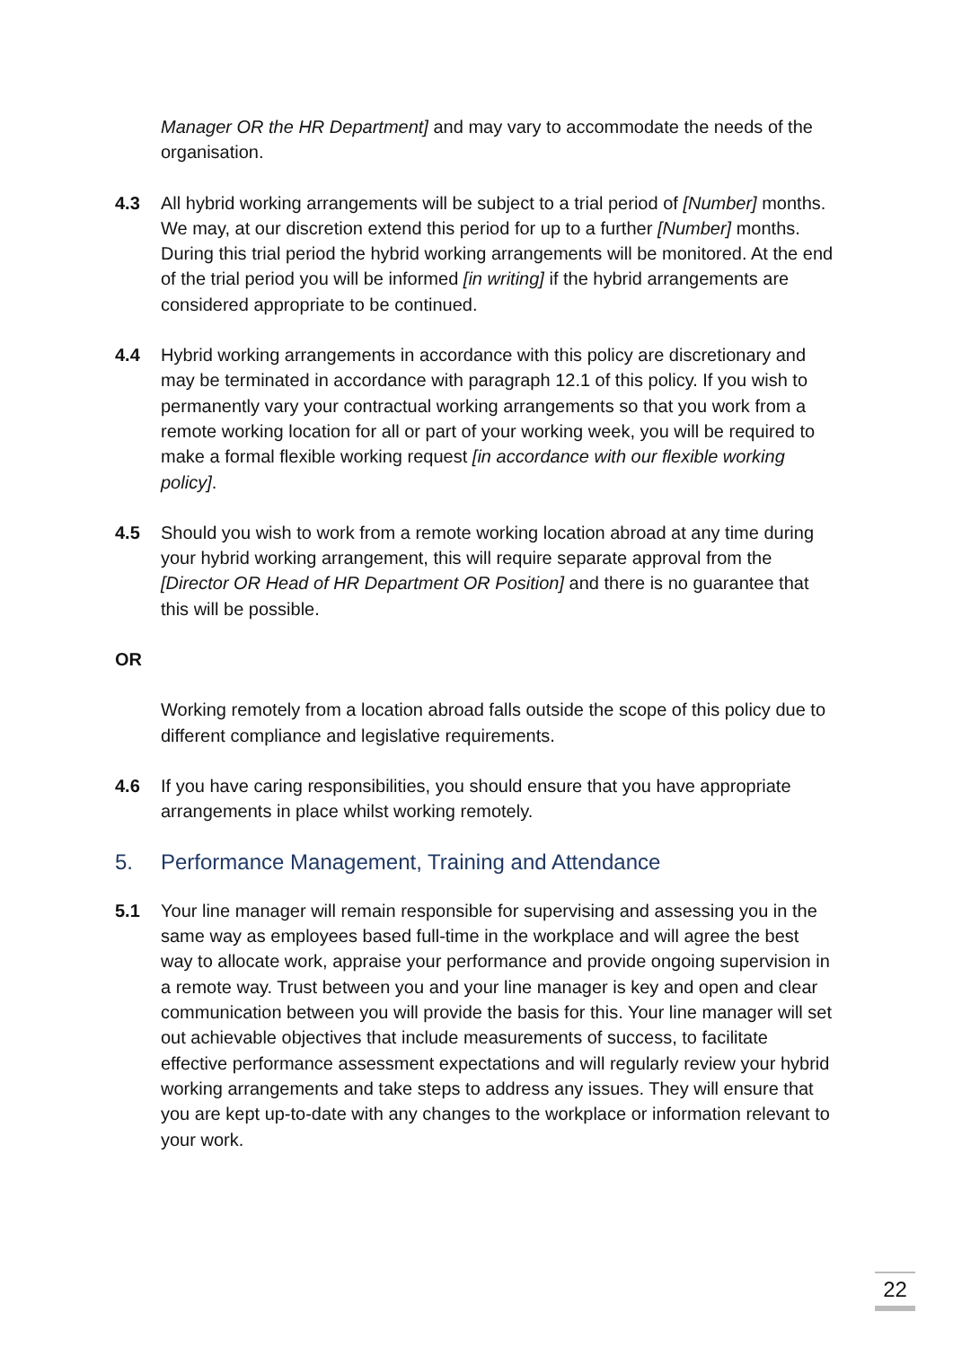Manager OR the HR Department] and may vary to accommodate the needs of the organisation.
4.3 All hybrid working arrangements will be subject to a trial period of [Number] months. We may, at our discretion extend this period for up to a further [Number] months. During this trial period the hybrid working arrangements will be monitored. At the end of the trial period you will be informed [in writing] if the hybrid arrangements are considered appropriate to be continued.
4.4 Hybrid working arrangements in accordance with this policy are discretionary and may be terminated in accordance with paragraph 12.1 of this policy. If you wish to permanently vary your contractual working arrangements so that you work from a remote working location for all or part of your working week, you will be required to make a formal flexible working request [in accordance with our flexible working policy].
4.5 Should you wish to work from a remote working location abroad at any time during your hybrid working arrangement, this will require separate approval from the [Director OR Head of HR Department OR Position] and there is no guarantee that this will be possible.
OR
Working remotely from a location abroad falls outside the scope of this policy due to different compliance and legislative requirements.
4.6 If you have caring responsibilities, you should ensure that you have appropriate arrangements in place whilst working remotely.
5. Performance Management, Training and Attendance
5.1 Your line manager will remain responsible for supervising and assessing you in the same way as employees based full-time in the workplace and will agree the best way to allocate work, appraise your performance and provide ongoing supervision in a remote way. Trust between you and your line manager is key and open and clear communication between you will provide the basis for this. Your line manager will set out achievable objectives that include measurements of success, to facilitate effective performance assessment expectations and will regularly review your hybrid working arrangements and take steps to address any issues. They will ensure that you are kept up-to-date with any changes to the workplace or information relevant to your work.
22